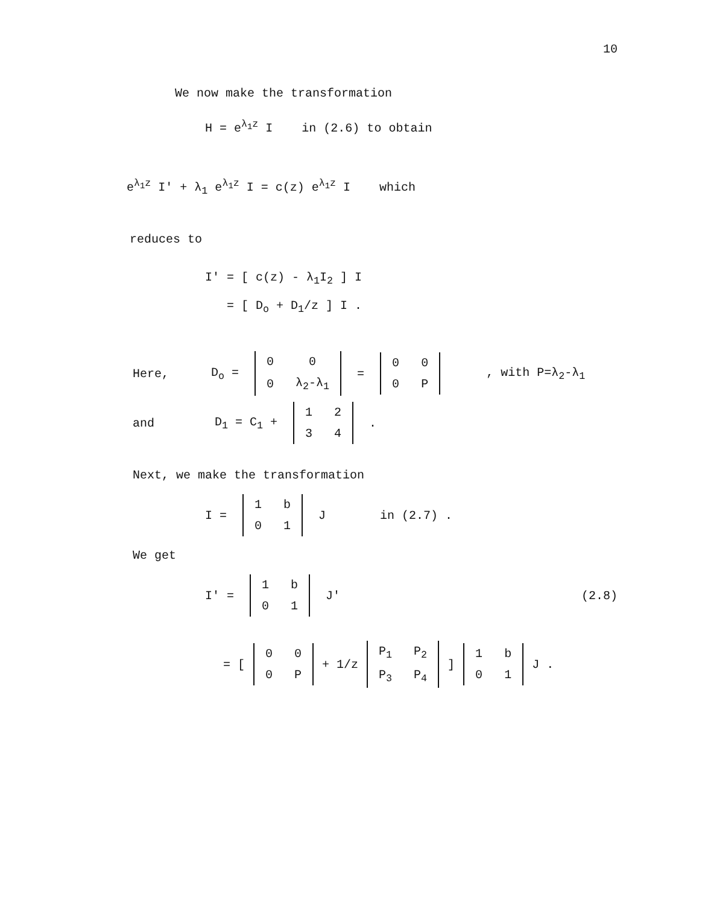10
We now make the transformation
H = e<sup>λ<sub>1</sub>z</sup> I in (2.6) to obtain
e<sup>λ<sub>1</sub>z</sup> I' + λ<sub>1</sub> e<sup>λ<sub>1</sub>z</sup> I = c(z) e<sup>λ<sub>1</sub>z</sup> I which
reduces to
I' = [ c(z) - λ<sub>1</sub>I<sub>2</sub> ] I
= [ D<sub>o</sub> + D<sub>1</sub>/z ] I .
Here, D<sub>o</sub> =
| 0 | 0 |
| 0 | λ<sub>2</sub>-λ<sub>1</sub> |
=
| 0 | 0 |
| 0 | P |
, with P=λ<sub>2</sub>-λ<sub>1</sub>
and D<sub>1</sub> = C<sub>1</sub> +
| 1 | 2 |
| 3 | 4 |
.
Next, we make the transformation
I =
| 1 | b |
| 0 | 1 |
J in (2.7) .
We get
I' =
| 1 | b |
| 0 | 1 |
J' (2.8)
= [
| 0 | 0 |
| 0 | P |
+ 1/z
| P<sub>1</sub> | P<sub>2</sub> |
| P<sub>3</sub> | P<sub>4</sub> |
]
| 1 | b |
| 0 | 1 |
J .